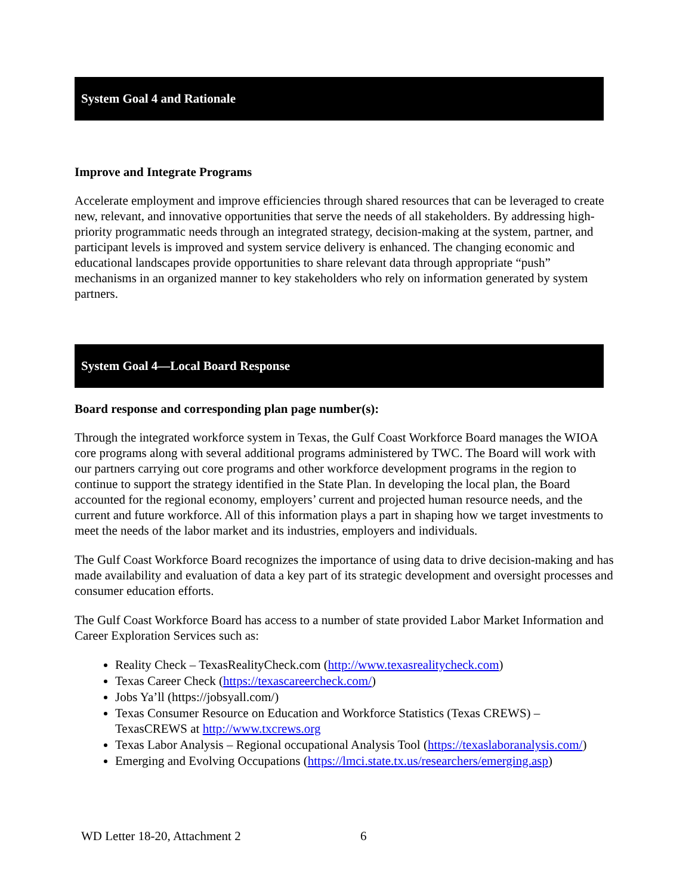System Goal 4 and Rationale
Improve and Integrate Programs
Accelerate employment and improve efficiencies through shared resources that can be leveraged to create new, relevant, and innovative opportunities that serve the needs of all stakeholders. By addressing high-priority programmatic needs through an integrated strategy, decision-making at the system, partner, and participant levels is improved and system service delivery is enhanced. The changing economic and educational landscapes provide opportunities to share relevant data through appropriate “push” mechanisms in an organized manner to key stakeholders who rely on information generated by system partners.
System Goal 4—Local Board Response
Board response and corresponding plan page number(s):
Through the integrated workforce system in Texas, the Gulf Coast Workforce Board manages the WIOA core programs along with several additional programs administered by TWC. The Board will work with our partners carrying out core programs and other workforce development programs in the region to continue to support the strategy identified in the State Plan. In developing the local plan, the Board accounted for the regional economy, employers’ current and projected human resource needs, and the current and future workforce. All of this information plays a part in shaping how we target investments to meet the needs of the labor market and its industries, employers and individuals.
The Gulf Coast Workforce Board recognizes the importance of using data to drive decision-making and has made availability and evaluation of data a key part of its strategic development and oversight processes and consumer education efforts.
The Gulf Coast Workforce Board has access to a number of state provided Labor Market Information and Career Exploration Services such as:
Reality Check – TexasRealityCheck.com (http://www.texasrealitycheck.com)
Texas Career Check (https://texascareercheck.com/)
Jobs Ya’ll (https://jobsyall.com/)
Texas Consumer Resource on Education and Workforce Statistics (Texas CREWS) – TexasCREWS at http://www.txcrews.org
Texas Labor Analysis – Regional occupational Analysis Tool (https://texaslaboranalysis.com/)
Emerging and Evolving Occupations (https://lmci.state.tx.us/researchers/emerging.asp)
WD Letter 18-20, Attachment 2 6